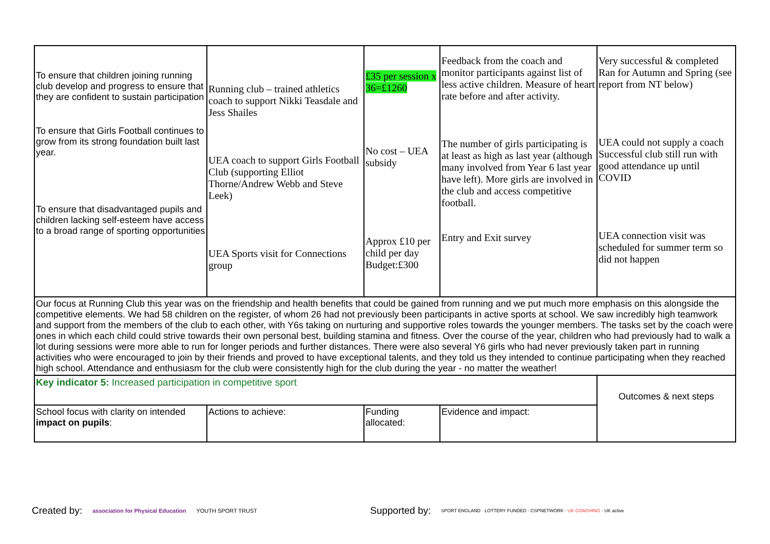| To ensure that children joining running club develop and progress to ensure that they are confident to sustain participation To ensure that Girls Football continues to grow from its strong foundation built last year. To ensure that disadvantaged pupils and children lacking self-esteem have access to a broad range of sporting opportunities | Running club – trained athletics coach to support Nikki Teasdale and Jess Shailes UEA coach to support Girls Football Club (supporting Elliot Thorne/Andrew Webb and Steve Leek) UEA Sports visit for Connections group | £35 per session x 36=£1260 No cost – UEA subsidy Approx £10 per child per day Budget:£300 | Feedback from the coach and monitor participants against list of less active children. Measure of heart rate before and after activity. The number of girls participating is at least as high as last year (although many involved from Year 6 last year have left). More girls are involved in the club and access competitive football. Entry and Exit survey | Very successful & completed Ran for Autumn and Spring (see report from NT below) UEA could not supply a coach Successful club still run with good attendance up until COVID UEA connection visit was scheduled for summer term so did not happen |
| Our focus at Running Club this year was on the friendship and health benefits that could be gained from running and we put much more emphasis on this alongside the competitive elements. We had 58 children on the register, of whom 26 had not previously been participants in active sports at school. We saw incredibly high teamwork and support from the members of the club to each other, with Y6s taking on nurturing and supportive roles towards the younger members. The tasks set by the coach were ones in which each child could strive towards their own personal best, building stamina and fitness. Over the course of the year, children who had previously had to walk a lot during sessions were more able to run for longer periods and further distances. There were also several Y6 girls who had never previously taken part in running activities who were encouraged to join by their friends and proved to have exceptional talents, and they told us they intended to continue participating when they reached high school. Attendance and enthusiasm for the club were consistently high for the club during the year - no matter the weather! | | | | |
| Key indicator 5: Increased participation in competitive sport | | | | Outcomes & next steps |
| School focus with clarity on intended impact on pupils : | Actions to achieve: | Funding allocated: | Evidence and impact: | |
Created by: association for Physical Education YOUTH SPORT TRUST Supported by: SPORT ENGLAND · LOTTERY FUNDED · CSPNETWORK · UK COACHING · UK active